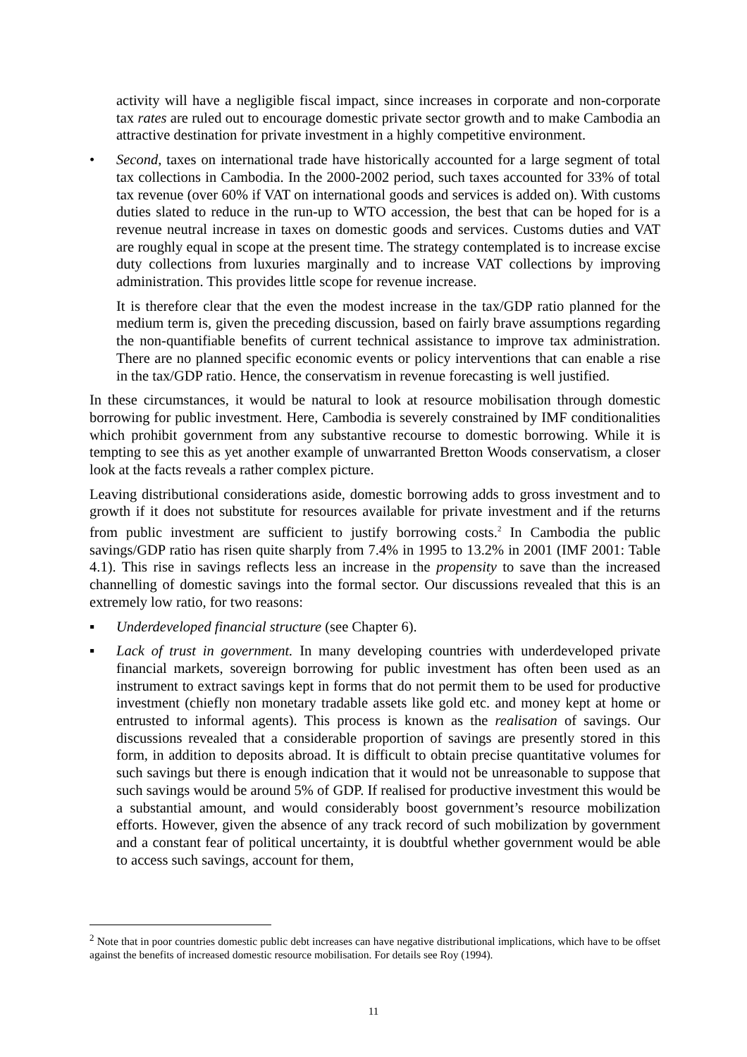activity will have a negligible fiscal impact, since increases in corporate and non-corporate tax rates are ruled out to encourage domestic private sector growth and to make Cambodia an attractive destination for private investment in a highly competitive environment.
• Second, taxes on international trade have historically accounted for a large segment of total tax collections in Cambodia. In the 2000-2002 period, such taxes accounted for 33% of total tax revenue (over 60% if VAT on international goods and services is added on). With customs duties slated to reduce in the run-up to WTO accession, the best that can be hoped for is a revenue neutral increase in taxes on domestic goods and services. Customs duties and VAT are roughly equal in scope at the present time. The strategy contemplated is to increase excise duty collections from luxuries marginally and to increase VAT collections by improving administration. This provides little scope for revenue increase.
It is therefore clear that the even the modest increase in the tax/GDP ratio planned for the medium term is, given the preceding discussion, based on fairly brave assumptions regarding the non-quantifiable benefits of current technical assistance to improve tax administration. There are no planned specific economic events or policy interventions that can enable a rise in the tax/GDP ratio. Hence, the conservatism in revenue forecasting is well justified.
In these circumstances, it would be natural to look at resource mobilisation through domestic borrowing for public investment. Here, Cambodia is severely constrained by IMF conditionalities which prohibit government from any substantive recourse to domestic borrowing. While it is tempting to see this as yet another example of unwarranted Bretton Woods conservatism, a closer look at the facts reveals a rather complex picture.
Leaving distributional considerations aside, domestic borrowing adds to gross investment and to growth if it does not substitute for resources available for private investment and if the returns from public investment are sufficient to justify borrowing costs.<sup>2</sup> In Cambodia the public savings/GDP ratio has risen quite sharply from 7.4% in 1995 to 13.2% in 2001 (IMF 2001: Table 4.1). This rise in savings reflects less an increase in the propensity to save than the increased channelling of domestic savings into the formal sector. Our discussions revealed that this is an extremely low ratio, for two reasons:
▪ Underdeveloped financial structure (see Chapter 6).
▪ Lack of trust in government. In many developing countries with underdeveloped private financial markets, sovereign borrowing for public investment has often been used as an instrument to extract savings kept in forms that do not permit them to be used for productive investment (chiefly non monetary tradable assets like gold etc. and money kept at home or entrusted to informal agents). This process is known as the realisation of savings. Our discussions revealed that a considerable proportion of savings are presently stored in this form, in addition to deposits abroad. It is difficult to obtain precise quantitative volumes for such savings but there is enough indication that it would not be unreasonable to suppose that such savings would be around 5% of GDP. If realised for productive investment this would be a substantial amount, and would considerably boost government’s resource mobilization efforts. However, given the absence of any track record of such mobilization by government and a constant fear of political uncertainty, it is doubtful whether government would be able to access such savings, account for them,
<sup>2</sup> Note that in poor countries domestic public debt increases can have negative distributional implications, which have to be offset against the benefits of increased domestic resource mobilisation. For details see Roy (1994).
11